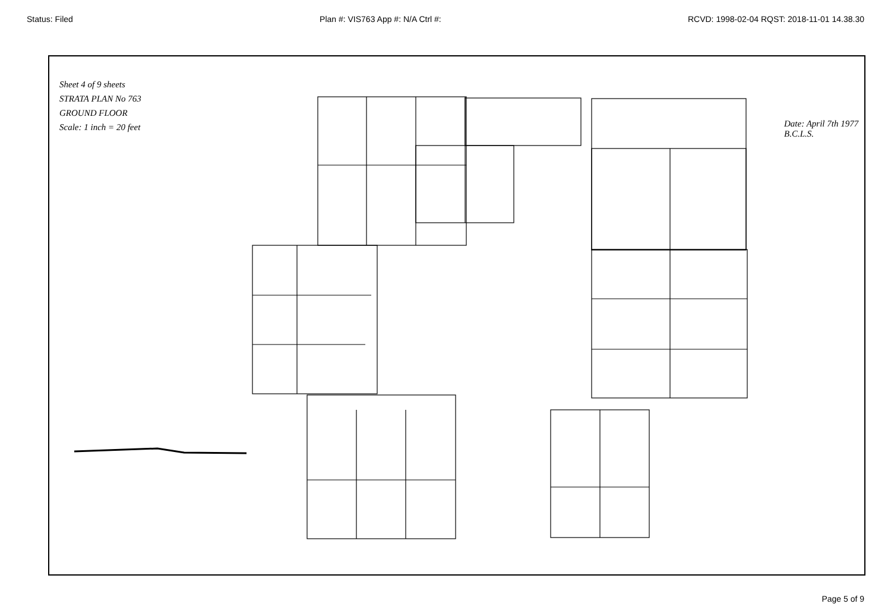Status: Filed Plan #: VIS763 App #: N/A Ctrl #: RCVD: 1998-02-04 RQST: 2018-11-01 14.38.30
Sheet 4 of 9 sheets
STRATA PLAN No 763
GROUND FLOOR
Scale: 1 inch = 20 feet
Date: April 7th 1977
B.C.L.S.
Page 5 of 9